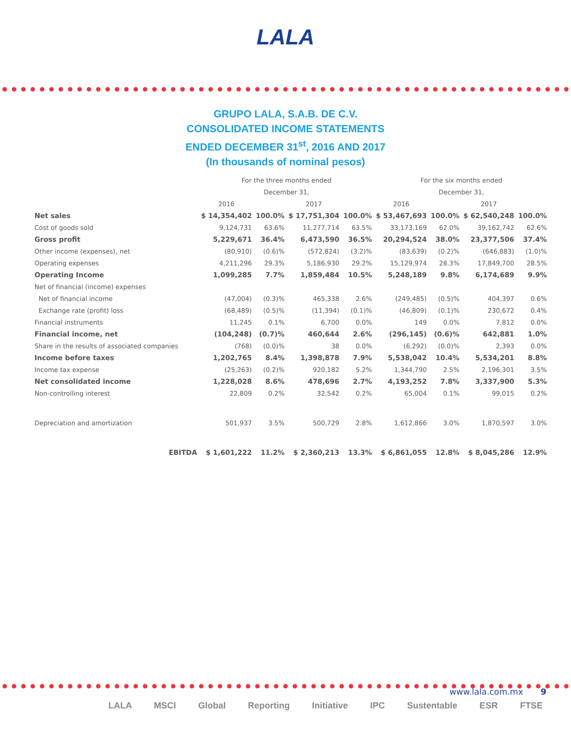LALA
GRUPO LALA, S.A.B. DE C.V.
CONSOLIDATED INCOME STATEMENTS
ENDED DECEMBER 31<sup>st</sup>, 2016 AND 2017
(In thousands of nominal pesos)
| | For the three months ended | | | | For the six months ended | | | |
| | December 31, | | | | December 31, | | | |
| | 2016 | | 2017 | | 2016 | | 2017 | |
| Net sales | $ 14,354,402 | 100.0% | $ 17,751,304 | 100.0% | $ 53,467,693 | 100.0% | $ 62,540,248 | 100.0% |
| Cost of goods sold | 9,124,731 | 63.6% | 11,277,714 | 63.5% | 33,173,169 | 62.0% | 39,162,742 | 62.6% |
| Gross profit | 5,229,671 | 36.4% | 6,473,590 | 36.5% | 20,294,524 | 38.0% | 23,377,506 | 37.4% |
| Other income (expenses), net | (80,910) | (0.6)% | (572,824) | (3.2)% | (83,639) | (0.2)% | (646,883) | (1.0)% |
| Operating expenses | 4,211,296 | 29.3% | 5,186,930 | 29.2% | 15,129,974 | 28.3% | 17,849,700 | 28.5% |
| Operating Income | 1,099,285 | 7.7% | 1,859,484 | 10.5% | 5,248,189 | 9.8% | 6,174,689 | 9.9% |
| Net of financial (income) expenses | | | | | | | | |
| Net of financial income | (47,004) | (0.3)% | 465,338 | 2.6% | (249,485) | (0.5)% | 404,397 | 0.6% |
| Exchange rate (profit) loss | (68,489) | (0.5)% | (11,394) | (0.1)% | (46,809) | (0.1)% | 230,672 | 0.4% |
| Financial instruments | 11,245 | 0.1% | 6,700 | 0.0% | 149 | 0.0% | 7,812 | 0.0% |
| Financial income, net | (104,248) | (0.7)% | 460,644 | 2.6% | (296,145) | (0.6)% | 642,881 | 1.0% |
| Share in the results of associated companies | (768) | (0.0)% | 38 | 0.0% | (6,292) | (0.0)% | 2,393 | 0.0% |
| Income before taxes | 1,202,765 | 8.4% | 1,398,878 | 7.9% | 5,538,042 | 10.4% | 5,534,201 | 8.8% |
| Income tax expense | (25,263) | (0.2)% | 920,182 | 5.2% | 1,344,790 | 2.5% | 2,196,301 | 3.5% |
| Net consolidated income | 1,228,028 | 8.6% | 478,696 | 2.7% | 4,193,252 | 7.8% | 3,337,900 | 5.3% |
| Non-controlling interest | 22,809 | 0.2% | 32,542 | 0.2% | 65,004 | 0.1% | 99,015 | 0.2% |
| Depreciation and amortization | 501,937 | 3.5% | 500,729 | 2.8% | 1,612,866 | 3.0% | 1,870,597 | 3.0% |
| EBITDA | $ 1,601,222 | 11.2% | $ 2,360,213 | 13.3% | $ 6,861,055 | 12.8% | $ 8,045,286 | 12.9% |
www.lala.com.mx 9
LALA MSCI Global Reporting Initiative IPC Sustentable ESR FTSE